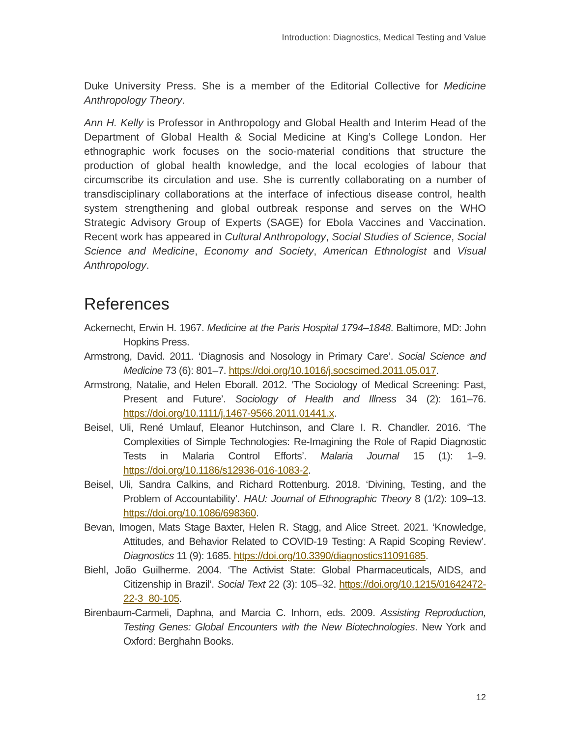Introduction: Diagnostics, Medical Testing and Value
Duke University Press. She is a member of the Editorial Collective for Medicine Anthropology Theory.
Ann H. Kelly is Professor in Anthropology and Global Health and Interim Head of the Department of Global Health & Social Medicine at King’s College London. Her ethnographic work focuses on the socio-material conditions that structure the production of global health knowledge, and the local ecologies of labour that circumscribe its circulation and use. She is currently collaborating on a number of transdisciplinary collaborations at the interface of infectious disease control, health system strengthening and global outbreak response and serves on the WHO Strategic Advisory Group of Experts (SAGE) for Ebola Vaccines and Vaccination. Recent work has appeared in Cultural Anthropology, Social Studies of Science, Social Science and Medicine, Economy and Society, American Ethnologist and Visual Anthropology.
References
Ackernecht, Erwin H. 1967. Medicine at the Paris Hospital 1794–1848. Baltimore, MD: John Hopkins Press.
Armstrong, David. 2011. ‘Diagnosis and Nosology in Primary Care’. Social Science and Medicine 73 (6): 801–7. https://doi.org/10.1016/j.socscimed.2011.05.017.
Armstrong, Natalie, and Helen Eborall. 2012. ‘The Sociology of Medical Screening: Past, Present and Future’. Sociology of Health and Illness 34 (2): 161–76. https://doi.org/10.1111/j.1467-9566.2011.01441.x.
Beisel, Uli, René Umlauf, Eleanor Hutchinson, and Clare I. R. Chandler. 2016. ‘The Complexities of Simple Technologies: Re-Imagining the Role of Rapid Diagnostic Tests in Malaria Control Efforts’. Malaria Journal 15 (1): 1–9. https://doi.org/10.1186/s12936-016-1083-2.
Beisel, Uli, Sandra Calkins, and Richard Rottenburg. 2018. ‘Divining, Testing, and the Problem of Accountability’. HAU: Journal of Ethnographic Theory 8 (1/2): 109–13. https://doi.org/10.1086/698360.
Bevan, Imogen, Mats Stage Baxter, Helen R. Stagg, and Alice Street. 2021. ‘Knowledge, Attitudes, and Behavior Related to COVID-19 Testing: A Rapid Scoping Review’. Diagnostics 11 (9): 1685. https://doi.org/10.3390/diagnostics11091685.
Biehl, João Guilherme. 2004. ‘The Activist State: Global Pharmaceuticals, AIDS, and Citizenship in Brazil’. Social Text 22 (3): 105–32. https://doi.org/10.1215/01642472-22-3_80-105.
Birenbaum-Carmeli, Daphna, and Marcia C. Inhorn, eds. 2009. Assisting Reproduction, Testing Genes: Global Encounters with the New Biotechnologies. New York and Oxford: Berghahn Books.
12